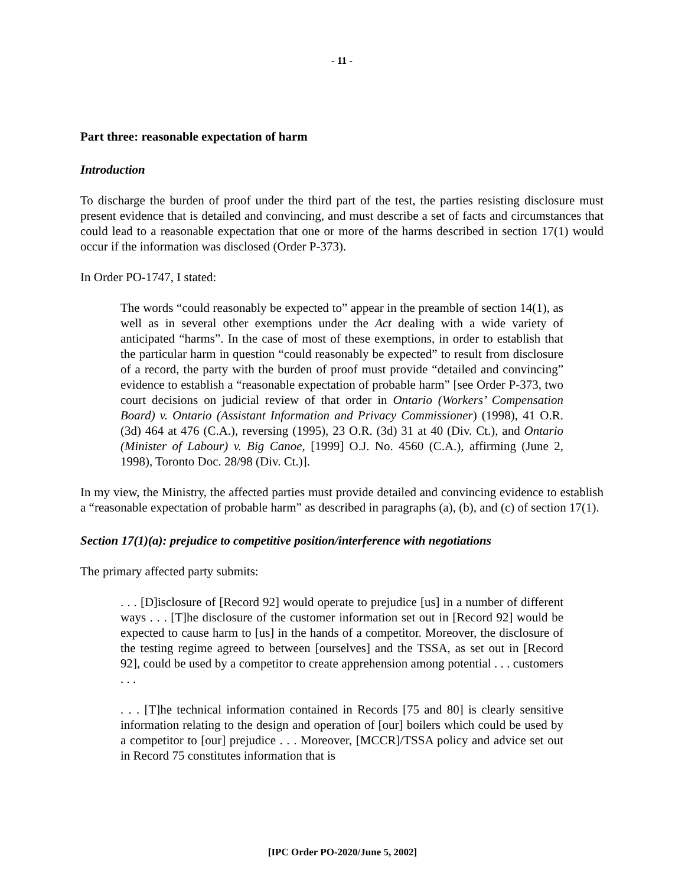- 11 -
Part three: reasonable expectation of harm
Introduction
To discharge the burden of proof under the third part of the test, the parties resisting disclosure must present evidence that is detailed and convincing, and must describe a set of facts and circumstances that could lead to a reasonable expectation that one or more of the harms described in section 17(1) would occur if the information was disclosed (Order P-373).
In Order PO-1747, I stated:
The words “could reasonably be expected to” appear in the preamble of section 14(1), as well as in several other exemptions under the Act dealing with a wide variety of anticipated “harms”. In the case of most of these exemptions, in order to establish that the particular harm in question “could reasonably be expected” to result from disclosure of a record, the party with the burden of proof must provide “detailed and convincing” evidence to establish a “reasonable expectation of probable harm” [see Order P-373, two court decisions on judicial review of that order in Ontario (Workers’ Compensation Board) v. Ontario (Assistant Information and Privacy Commissioner) (1998), 41 O.R. (3d) 464 at 476 (C.A.), reversing (1995), 23 O.R. (3d) 31 at 40 (Div. Ct.), and Ontario (Minister of Labour) v. Big Canoe, [1999] O.J. No. 4560 (C.A.), affirming (June 2, 1998), Toronto Doc. 28/98 (Div. Ct.)].
In my view, the Ministry, the affected parties must provide detailed and convincing evidence to establish a “reasonable expectation of probable harm” as described in paragraphs (a), (b), and (c) of section 17(1).
Section 17(1)(a): prejudice to competitive position/interference with negotiations
The primary affected party submits:
. . . [D]isclosure of [Record 92] would operate to prejudice [us] in a number of different ways . . . [T]he disclosure of the customer information set out in [Record 92] would be expected to cause harm to [us] in the hands of a competitor. Moreover, the disclosure of the testing regime agreed to between [ourselves] and the TSSA, as set out in [Record 92], could be used by a competitor to create apprehension among potential . . . customers . . .
. . . [T]he technical information contained in Records [75 and 80] is clearly sensitive information relating to the design and operation of [our] boilers which could be used by a competitor to [our] prejudice . . . Moreover, [MCCR]/TSSA policy and advice set out in Record 75 constitutes information that is
[IPC Order PO-2020/June 5, 2002]